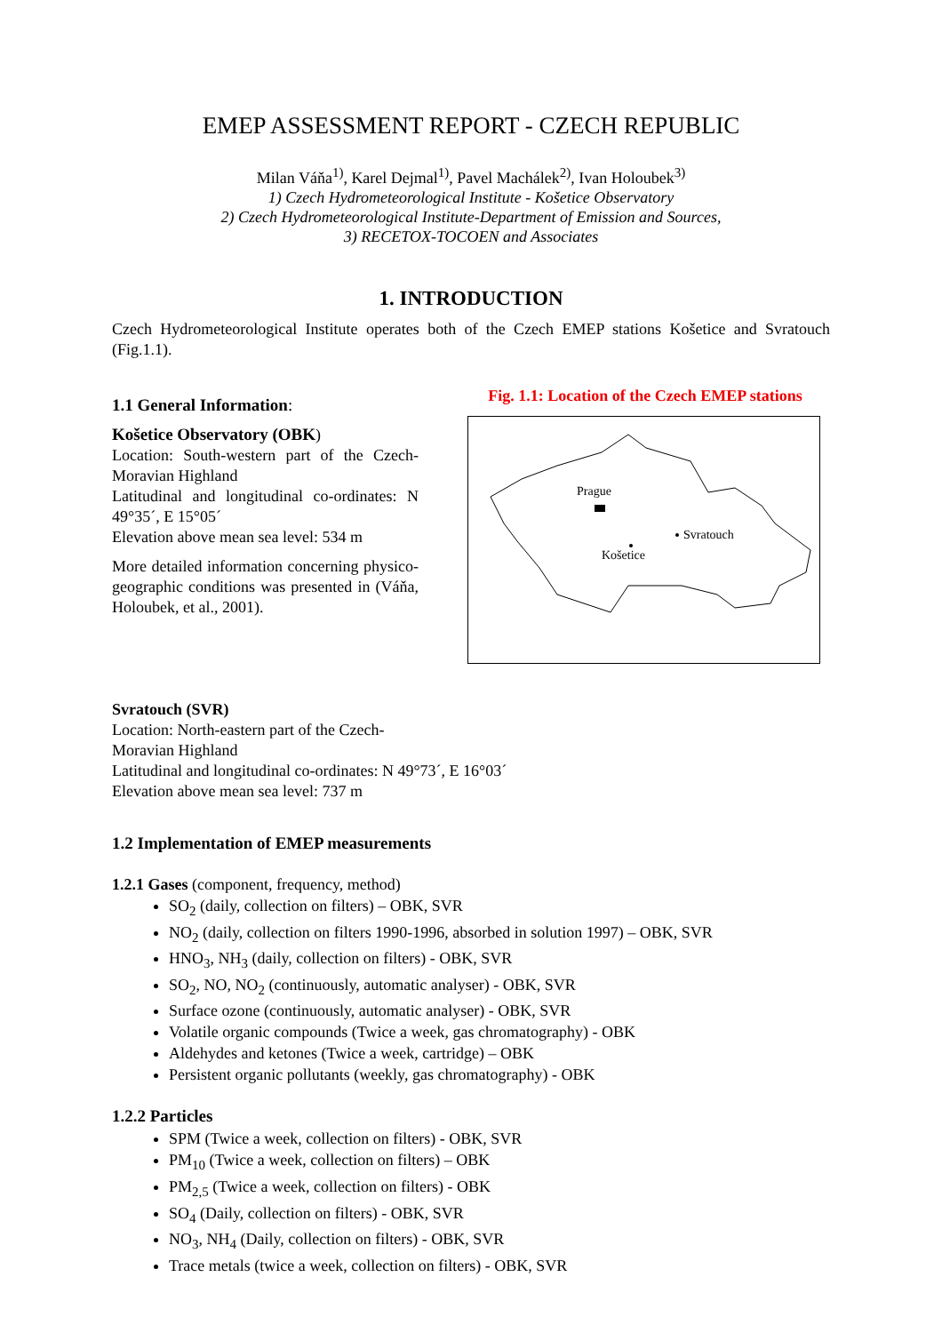EMEP ASSESSMENT REPORT - CZECH REPUBLIC
Milan Váňa<sup>1)</sup>, Karel Dejmal<sup>1)</sup>, Pavel Machálek<sup>2)</sup>, Ivan Holoubek<sup>3)</sup>
1) Czech Hydrometeorological Institute - Košetice Observatory
2) Czech Hydrometeorological Institute-Department of Emission and Sources,
3) RECETOX-TOCOEN and Associates
1. INTRODUCTION
Czech Hydrometeorological Institute operates both of the Czech EMEP stations Košetice and Svratouch (Fig.1.1).
1.1 General Information:
Košetice Observatory (OBK)
Location: South-western part of the Czech-Moravian Highland
Latitudinal and longitudinal co-ordinates: N 49°35´, E 15°05´
Elevation above mean sea level: 534 m
More detailed information concerning physico-geographic conditions was presented in (Váňa, Holoubek, et al., 2001).
Fig. 1.1: Location of the Czech EMEP stations
Prague
Svratouch
Košetice
Svratouch (SVR)
Location: North-eastern part of the Czech-
Moravian Highland
Latitudinal and longitudinal co-ordinates: N 49°73´, E 16°03´
Elevation above mean sea level: 737 m
1.2 Implementation of EMEP measurements
1.2.1 Gases (component, frequency, method)
SO<sub>2</sub> (daily, collection on filters) – OBK, SVR
NO<sub>2</sub> (daily, collection on filters 1990-1996, absorbed in solution 1997) – OBK, SVR
HNO<sub>3</sub>, NH<sub>3</sub> (daily, collection on filters) - OBK, SVR
SO<sub>2</sub>, NO, NO<sub>2</sub> (continuously, automatic analyser) - OBK, SVR
Surface ozone (continuously, automatic analyser) - OBK, SVR
Volatile organic compounds (Twice a week, gas chromatography) - OBK
Aldehydes and ketones (Twice a week, cartridge) – OBK
Persistent organic pollutants (weekly, gas chromatography) - OBK
1.2.2 Particles
SPM (Twice a week, collection on filters) - OBK, SVR
PM<sub>10</sub> (Twice a week, collection on filters) – OBK
PM<sub>2,5</sub> (Twice a week, collection on filters) - OBK
SO<sub>4</sub> (Daily, collection on filters) - OBK, SVR
NO<sub>3</sub>, NH<sub>4</sub> (Daily, collection on filters) - OBK, SVR
Trace metals (twice a week, collection on filters) - OBK, SVR